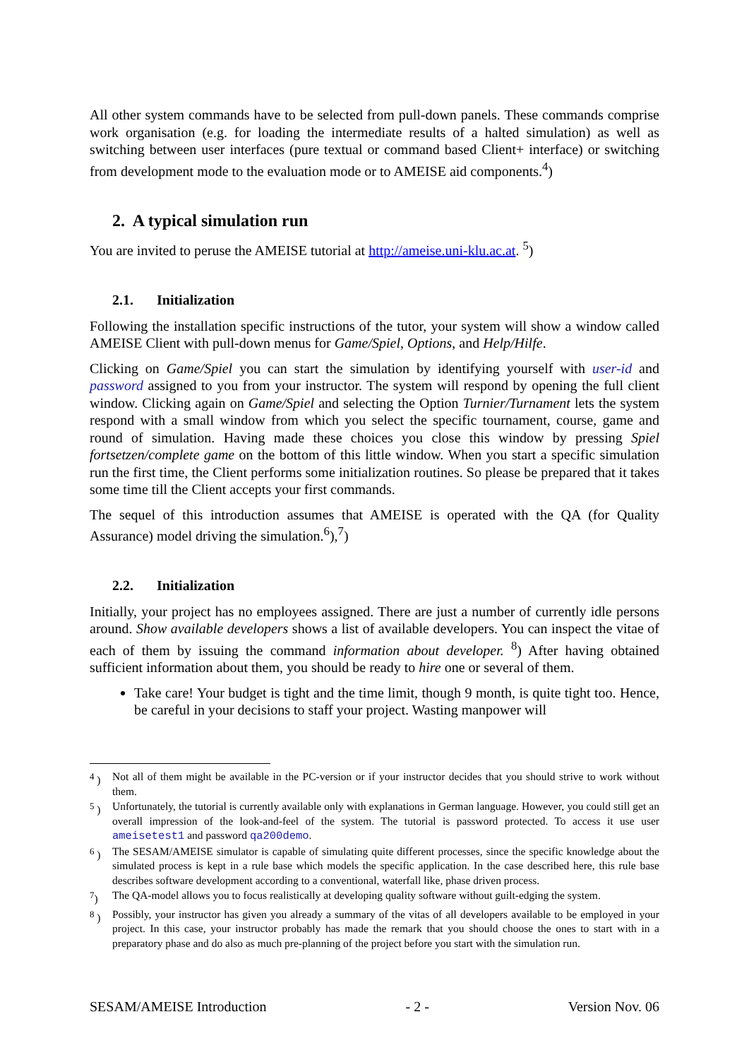All other system commands have to be selected from pull-down panels. These commands comprise work organisation (e.g. for loading the intermediate results of a halted simulation) as well as switching between user interfaces (pure textual or command based Client+ interface) or switching from development mode to the evaluation mode or to AMEISE aid components.<sup>4</sup>)
2. A typical simulation run
You are invited to peruse the AMEISE tutorial at http://ameise.uni-klu.ac.at. <sup>5</sup>)
2.1. Initialization
Following the installation specific instructions of the tutor, your system will show a window called AMEISE Client with pull-down menus for Game/Spiel, Options, and Help/Hilfe.
Clicking on Game/Spiel you can start the simulation by identifying yourself with user-id and password assigned to you from your instructor. The system will respond by opening the full client window. Clicking again on Game/Spiel and selecting the Option Turnier/Turnament lets the system respond with a small window from which you select the specific tournament, course, game and round of simulation. Having made these choices you close this window by pressing Spiel fortsetzen/complete game on the bottom of this little window. When you start a specific simulation run the first time, the Client performs some initialization routines. So please be prepared that it takes some time till the Client accepts your first commands.
The sequel of this introduction assumes that AMEISE is operated with the QA (for Quality Assurance) model driving the simulation.<sup>6</sup>),<sup>7</sup>)
2.2. Initialization
Initially, your project has no employees assigned. There are just a number of currently idle persons around. Show available developers shows a list of available developers. You can inspect the vitae of each of them by issuing the command information about developer. <sup>8</sup>) After having obtained sufficient information about them, you should be ready to hire one or several of them.
Take care! Your budget is tight and the time limit, though 9 month, is quite tight too. Hence, be careful in your decisions to staff your project. Wasting manpower will
<sup>4</sup> ) Not all of them might be available in the PC-version or if your instructor decides that you should strive to work without them.
<sup>5</sup> ) Unfortunately, the tutorial is currently available only with explanations in German language. However, you could still get an overall impression of the look-and-feel of the system. The tutorial is password protected. To access it use user ameisetest1 and password qa200demo.
<sup>6</sup> ) The SESAM/AMEISE simulator is capable of simulating quite different processes, since the specific knowledge about the simulated process is kept in a rule base which models the specific application. In the case described here, this rule base describes software development according to a conventional, waterfall like, phase driven process.
<sup>7</sup>) The QA-model allows you to focus realistically at developing quality software without guilt-edging the system.
<sup>8</sup> ) Possibly, your instructor has given you already a summary of the vitas of all developers available to be employed in your project. In this case, your instructor probably has made the remark that you should choose the ones to start with in a preparatory phase and do also as much pre-planning of the project before you start with the simulation run.
SESAM/AMEISE Introduction - 2 - Version Nov. 06